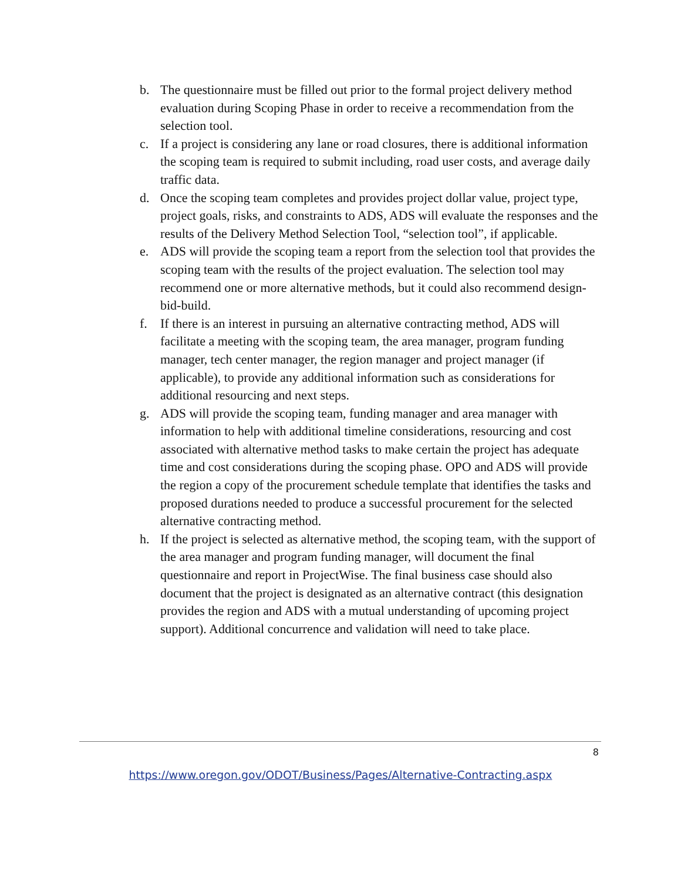b. The questionnaire must be filled out prior to the formal project delivery method evaluation during Scoping Phase in order to receive a recommendation from the selection tool.
c. If a project is considering any lane or road closures, there is additional information the scoping team is required to submit including, road user costs, and average daily traffic data.
d. Once the scoping team completes and provides project dollar value, project type, project goals, risks, and constraints to ADS, ADS will evaluate the responses and the results of the Delivery Method Selection Tool, “selection tool”, if applicable.
e. ADS will provide the scoping team a report from the selection tool that provides the scoping team with the results of the project evaluation. The selection tool may recommend one or more alternative methods, but it could also recommend design-bid-build.
f. If there is an interest in pursuing an alternative contracting method, ADS will facilitate a meeting with the scoping team, the area manager, program funding manager, tech center manager, the region manager and project manager (if applicable), to provide any additional information such as considerations for additional resourcing and next steps.
g. ADS will provide the scoping team, funding manager and area manager with information to help with additional timeline considerations, resourcing and cost associated with alternative method tasks to make certain the project has adequate time and cost considerations during the scoping phase. OPO and ADS will provide the region a copy of the procurement schedule template that identifies the tasks and proposed durations needed to produce a successful procurement for the selected alternative contracting method.
h. If the project is selected as alternative method, the scoping team, with the support of the area manager and program funding manager, will document the final questionnaire and report in ProjectWise. The final business case should also document that the project is designated as an alternative contract (this designation provides the region and ADS with a mutual understanding of upcoming project support). Additional concurrence and validation will need to take place.
8
https://www.oregon.gov/ODOT/Business/Pages/Alternative-Contracting.aspx